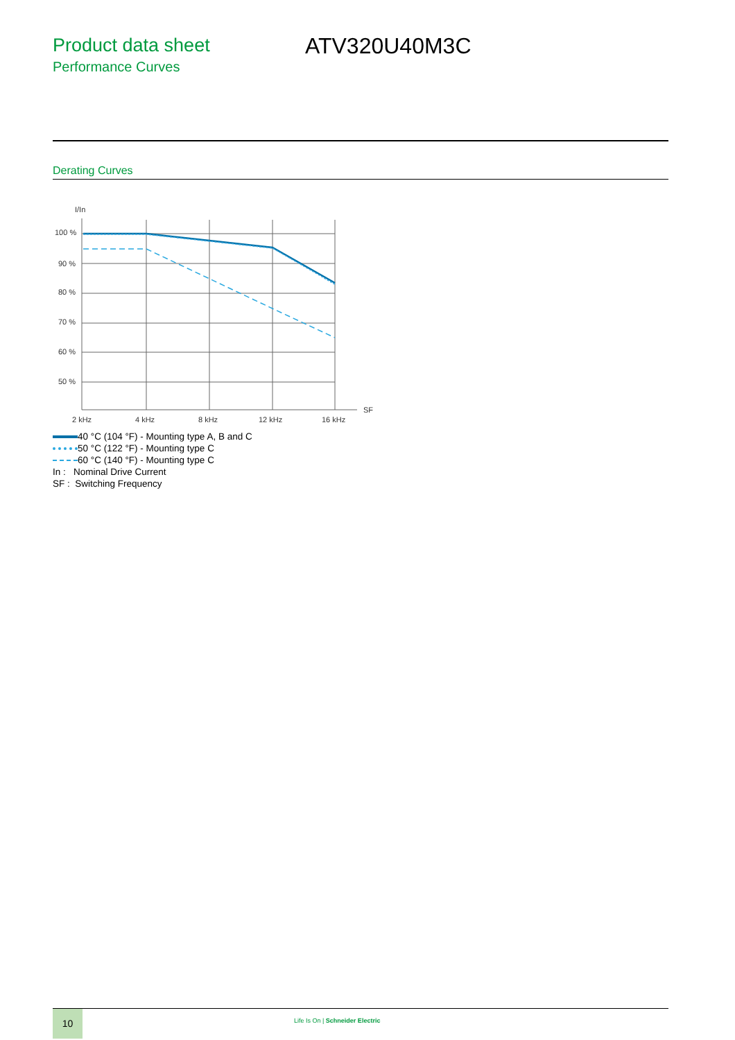Product data sheet
Performance Curves
ATV320U40M3C
Derating Curves
I/In
100 %
90 %
80 %
70 %
60 %
50 %
2 kHz
4 kHz
8 kHz
12 kHz
16 kHz
SF
40 °C (104 °F) - Mounting type A, B and C
50 °C (122 °F) - Mounting type C
60 °C (140 °F) - Mounting type C
In : Nominal Drive Current
SF : Switching Frequency
10
Life Is On | Schneider Electric